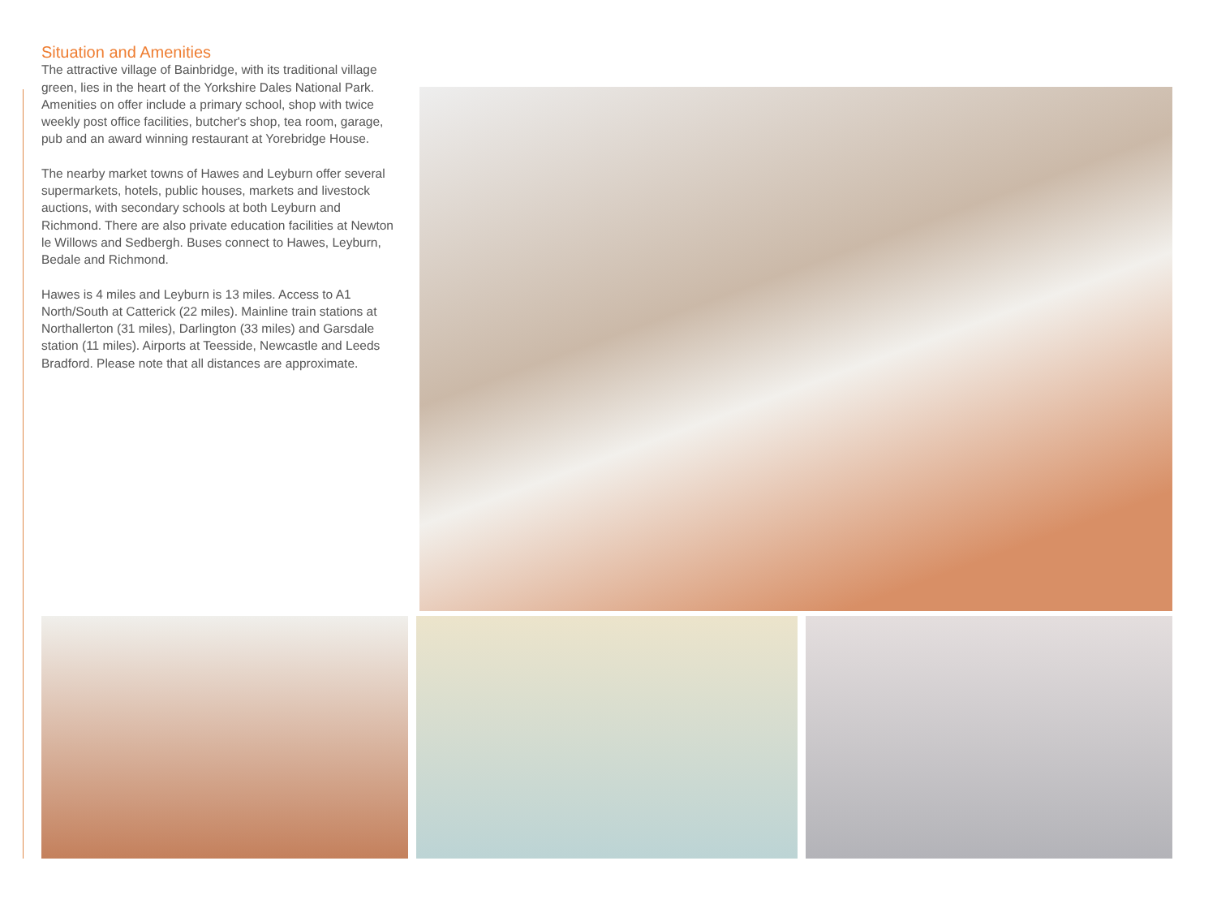Situation and Amenities
The attractive village of Bainbridge, with its traditional village green, lies in the heart of the Yorkshire Dales National Park. Amenities on offer include a primary school, shop with twice weekly post office facilities, butcher's shop, tea room, garage, pub and an award winning restaurant at Yorebridge House.
The nearby market towns of Hawes and Leyburn offer several supermarkets, hotels, public houses, markets and livestock auctions, with secondary schools at both Leyburn and Richmond. There are also private education facilities at Newton le Willows and Sedbergh. Buses connect to Hawes, Leyburn, Bedale and Richmond.
Hawes is 4 miles and Leyburn is 13 miles. Access to A1 North/South at Catterick (22 miles). Mainline train stations at Northallerton (31 miles), Darlington (33 miles) and Garsdale station (11 miles). Airports at Teesside, Newcastle and Leeds Bradford. Please note that all distances are approximate.